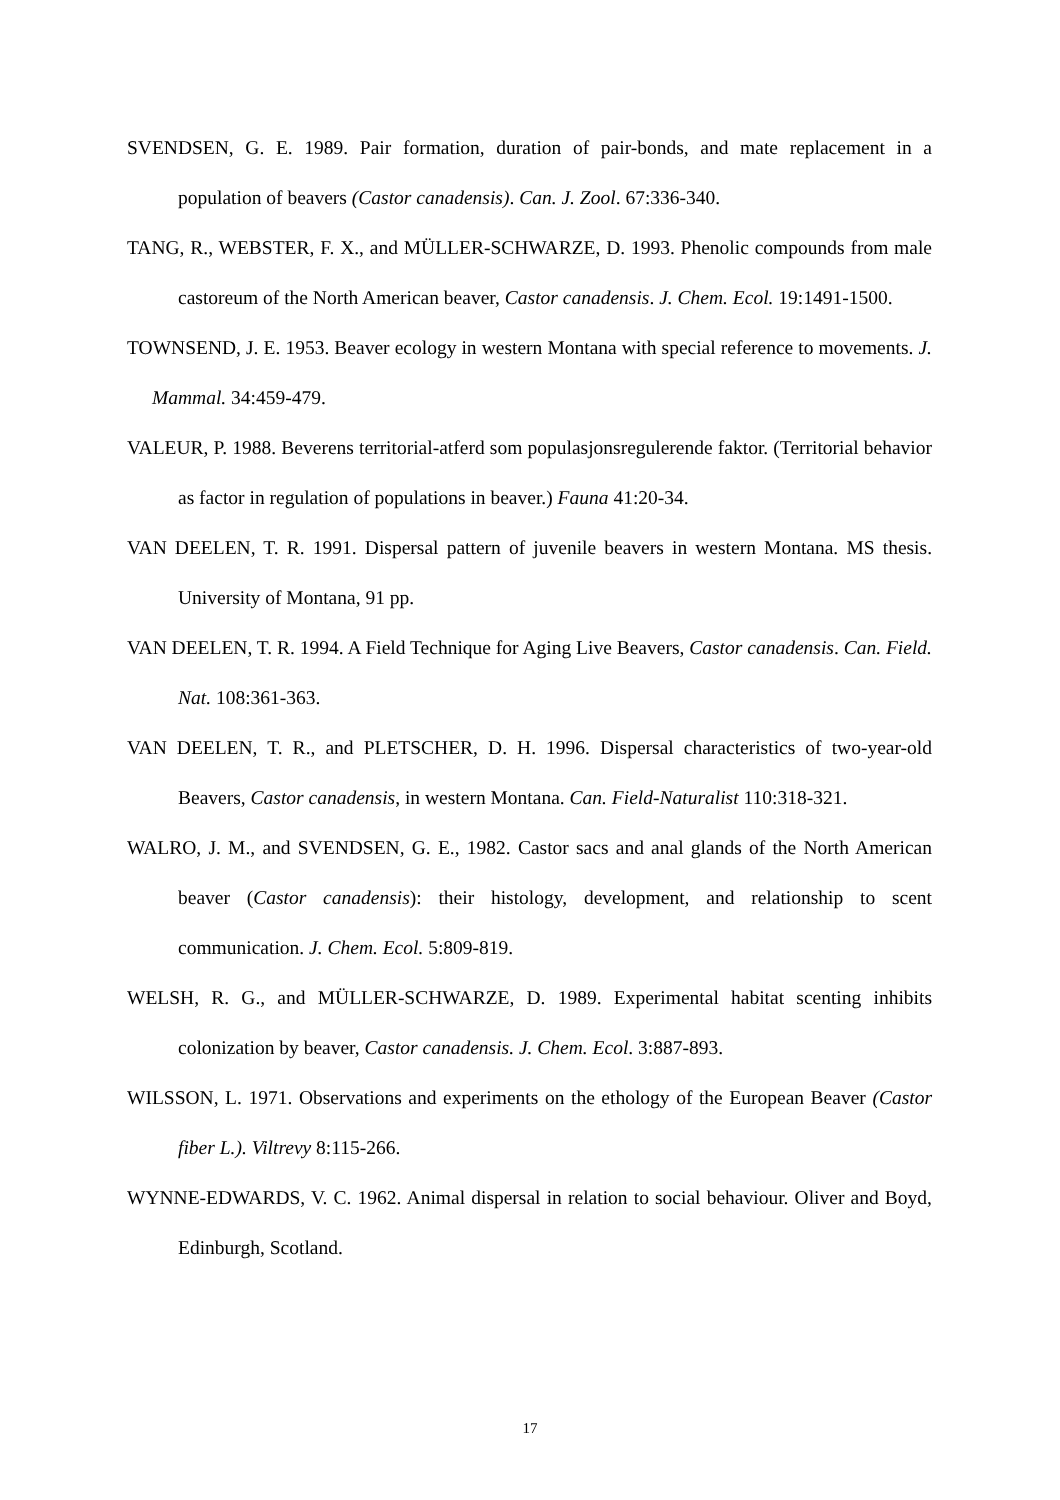SVENDSEN, G. E. 1989. Pair formation, duration of pair-bonds, and mate replacement in a population of beavers (Castor canadensis). Can. J. Zool. 67:336-340.
TANG, R., WEBSTER, F. X., and MÜLLER-SCHWARZE, D. 1993. Phenolic compounds from male castoreum of the North American beaver, Castor canadensis. J. Chem. Ecol. 19:1491-1500.
TOWNSEND, J. E. 1953. Beaver ecology in western Montana with special reference to movements. J. Mammal. 34:459-479.
VALEUR, P. 1988. Beverens territorial-atferd som populasjonsregulerende faktor. (Territorial behavior as factor in regulation of populations in beaver.) Fauna 41:20-34.
VAN DEELEN, T. R. 1991. Dispersal pattern of juvenile beavers in western Montana. MS thesis. University of Montana, 91 pp.
VAN DEELEN, T. R. 1994. A Field Technique for Aging Live Beavers, Castor canadensis. Can. Field. Nat. 108:361-363.
VAN DEELEN, T. R., and PLETSCHER, D. H. 1996. Dispersal characteristics of two-year-old Beavers, Castor canadensis, in western Montana. Can. Field-Naturalist 110:318-321.
WALRO, J. M., and SVENDSEN, G. E., 1982. Castor sacs and anal glands of the North American beaver (Castor canadensis): their histology, development, and relationship to scent communication. J. Chem. Ecol. 5:809-819.
WELSH, R. G., and MÜLLER-SCHWARZE, D. 1989. Experimental habitat scenting inhibits colonization by beaver, Castor canadensis. J. Chem. Ecol. 3:887-893.
WILSSON, L. 1971. Observations and experiments on the ethology of the European Beaver (Castor fiber L.). Viltrevy 8:115-266.
WYNNE-EDWARDS, V. C. 1962. Animal dispersal in relation to social behaviour. Oliver and Boyd, Edinburgh, Scotland.
17